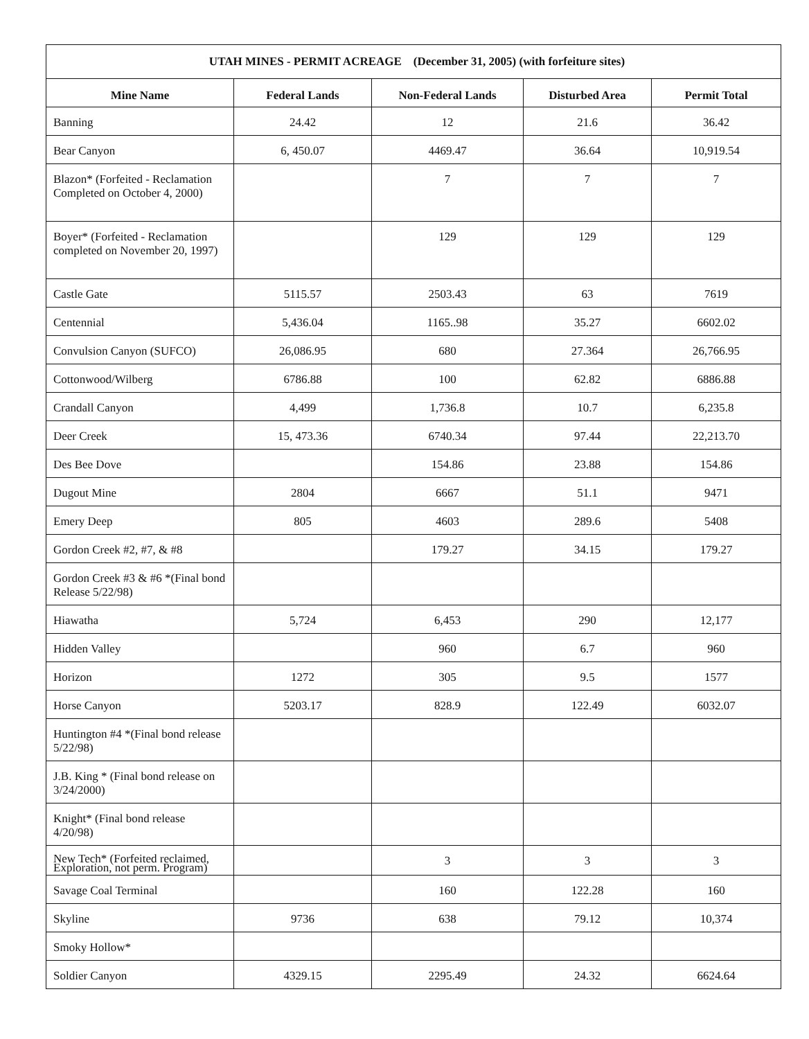| UTAH MINES - PERMIT ACREAGE (December 31, 2005) (with forfeiture sites) | | | | |
| Mine Name | Federal Lands | Non-Federal Lands | Disturbed Area | Permit Total |
| Banning | 24.42 | 12 | 21.6 | 36.42 |
| Bear Canyon | 6, 450.07 | 4469.47 | 36.64 | 10,919.54 |
| Blazon* (Forfeited - Reclamation Completed on October 4, 2000) | | 7 | 7 | 7 |
| Boyer* (Forfeited - Reclamation completed on November 20, 1997) | | 129 | 129 | 129 |
| Castle Gate | 5115.57 | 2503.43 | 63 | 7619 |
| Centennial | 5,436.04 | 1165..98 | 35.27 | 6602.02 |
| Convulsion Canyon (SUFCO) | 26,086.95 | 680 | 27.364 | 26,766.95 |
| Cottonwood/Wilberg | 6786.88 | 100 | 62.82 | 6886.88 |
| Crandall Canyon | 4,499 | 1,736.8 | 10.7 | 6,235.8 |
| Deer Creek | 15, 473.36 | 6740.34 | 97.44 | 22,213.70 |
| Des Bee Dove | | 154.86 | 23.88 | 154.86 |
| Dugout Mine | 2804 | 6667 | 51.1 | 9471 |
| Emery Deep | 805 | 4603 | 289.6 | 5408 |
| Gordon Creek #2, #7, & #8 | | 179.27 | 34.15 | 179.27 |
| Gordon Creek #3 & #6 *(Final bond Release 5/22/98) | | | | |
| Hiawatha | 5,724 | 6,453 | 290 | 12,177 |
| Hidden Valley | | 960 | 6.7 | 960 |
| Horizon | 1272 | 305 | 9.5 | 1577 |
| Horse Canyon | 5203.17 | 828.9 | 122.49 | 6032.07 |
| Huntington #4 *(Final bond release 5/22/98) | | | | |
| J.B. King * (Final bond release on 3/24/2000) | | | | |
| Knight* (Final bond release 4/20/98) | | | | |
| New Tech* (Forfeited reclaimed, Exploration, not perm. Program) | | 3 | 3 | 3 |
| Savage Coal Terminal | | 160 | 122.28 | 160 |
| Skyline | 9736 | 638 | 79.12 | 10,374 |
| Smoky Hollow* | | | | |
| Soldier Canyon | 4329.15 | 2295.49 | 24.32 | 6624.64 |